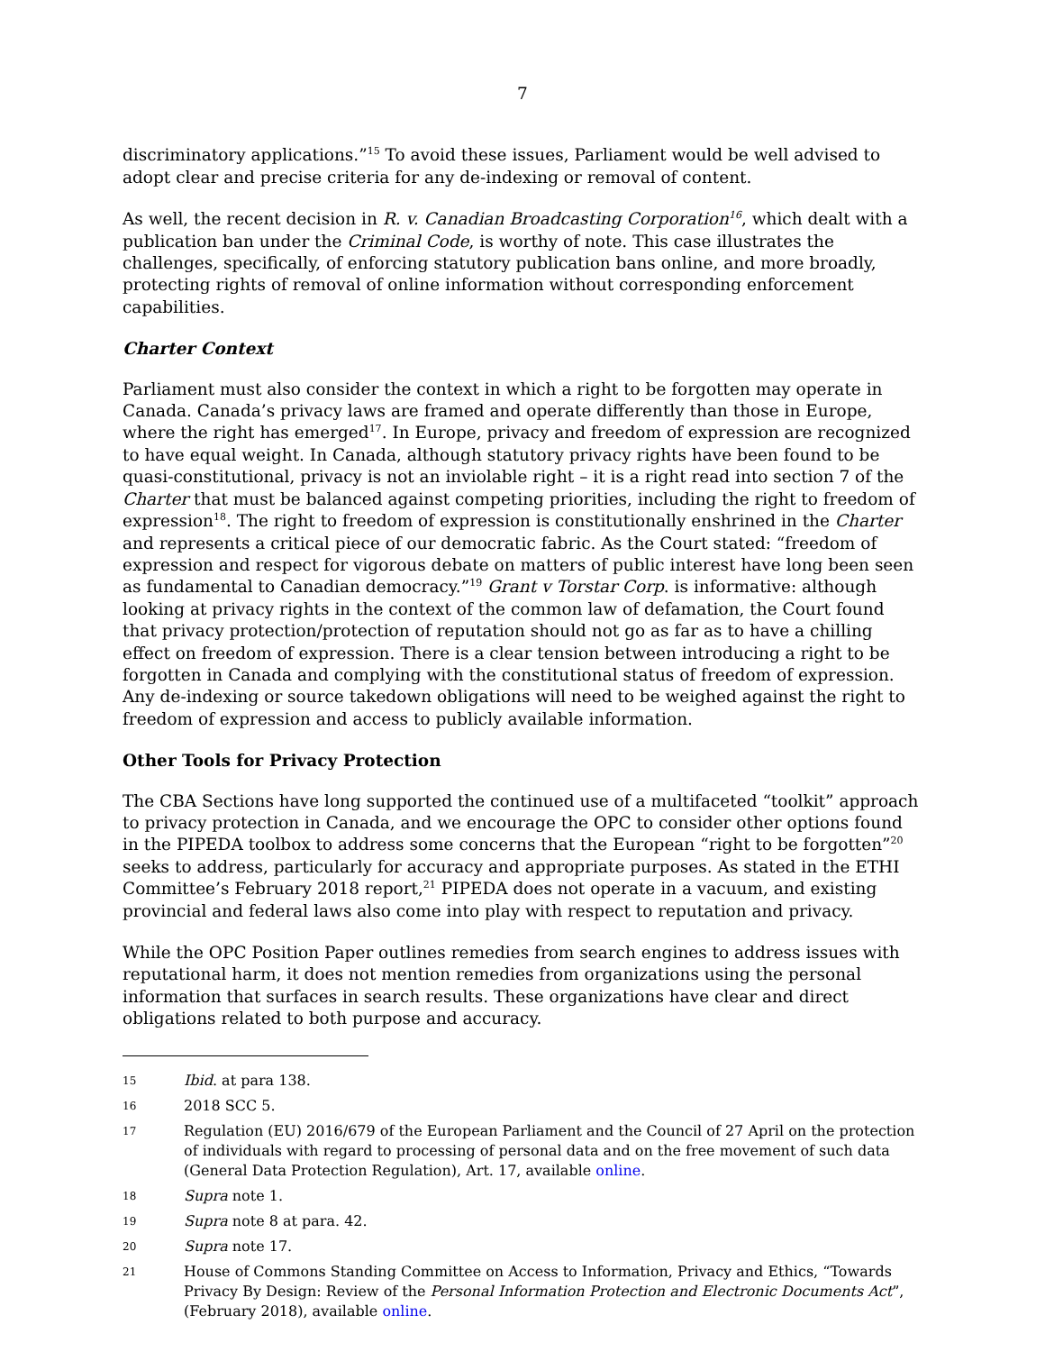7
discriminatory applications.”<sup>15</sup> To avoid these issues, Parliament would be well advised to adopt clear and precise criteria for any de-indexing or removal of content.
As well, the recent decision in R. v. Canadian Broadcasting Corporation<sup>16</sup>, which dealt with a publication ban under the Criminal Code, is worthy of note. This case illustrates the challenges, specifically, of enforcing statutory publication bans online, and more broadly, protecting rights of removal of online information without corresponding enforcement capabilities.
Charter Context
Parliament must also consider the context in which a right to be forgotten may operate in Canada. Canada’s privacy laws are framed and operate differently than those in Europe, where the right has emerged<sup>17</sup>. In Europe, privacy and freedom of expression are recognized to have equal weight. In Canada, although statutory privacy rights have been found to be quasi-constitutional, privacy is not an inviolable right – it is a right read into section 7 of the Charter that must be balanced against competing priorities, including the right to freedom of expression<sup>18</sup>. The right to freedom of expression is constitutionally enshrined in the Charter and represents a critical piece of our democratic fabric. As the Court stated: “freedom of expression and respect for vigorous debate on matters of public interest have long been seen as fundamental to Canadian democracy.”<sup>19</sup> Grant v Torstar Corp. is informative: although looking at privacy rights in the context of the common law of defamation, the Court found that privacy protection/protection of reputation should not go as far as to have a chilling effect on freedom of expression. There is a clear tension between introducing a right to be forgotten in Canada and complying with the constitutional status of freedom of expression. Any de-indexing or source takedown obligations will need to be weighed against the right to freedom of expression and access to publicly available information.
Other Tools for Privacy Protection
The CBA Sections have long supported the continued use of a multifaceted “toolkit” approach to privacy protection in Canada, and we encourage the OPC to consider other options found in the PIPEDA toolbox to address some concerns that the European “right to be forgotten”<sup>20</sup> seeks to address, particularly for accuracy and appropriate purposes. As stated in the ETHI Committee’s February 2018 report,<sup>21</sup> PIPEDA does not operate in a vacuum, and existing provincial and federal laws also come into play with respect to reputation and privacy.
While the OPC Position Paper outlines remedies from search engines to address issues with reputational harm, it does not mention remedies from organizations using the personal information that surfaces in search results. These organizations have clear and direct obligations related to both purpose and accuracy.
15 Ibid. at para 138.
16 2018 SCC 5.
17 Regulation (EU) 2016/679 of the European Parliament and the Council of 27 April on the protection of individuals with regard to processing of personal data and on the free movement of such data (General Data Protection Regulation), Art. 17, available online.
18 Supra note 1.
19 Supra note 8 at para. 42.
20 Supra note 17.
21 House of Commons Standing Committee on Access to Information, Privacy and Ethics, “Towards Privacy By Design: Review of the Personal Information Protection and Electronic Documents Act”, (February 2018), available online.